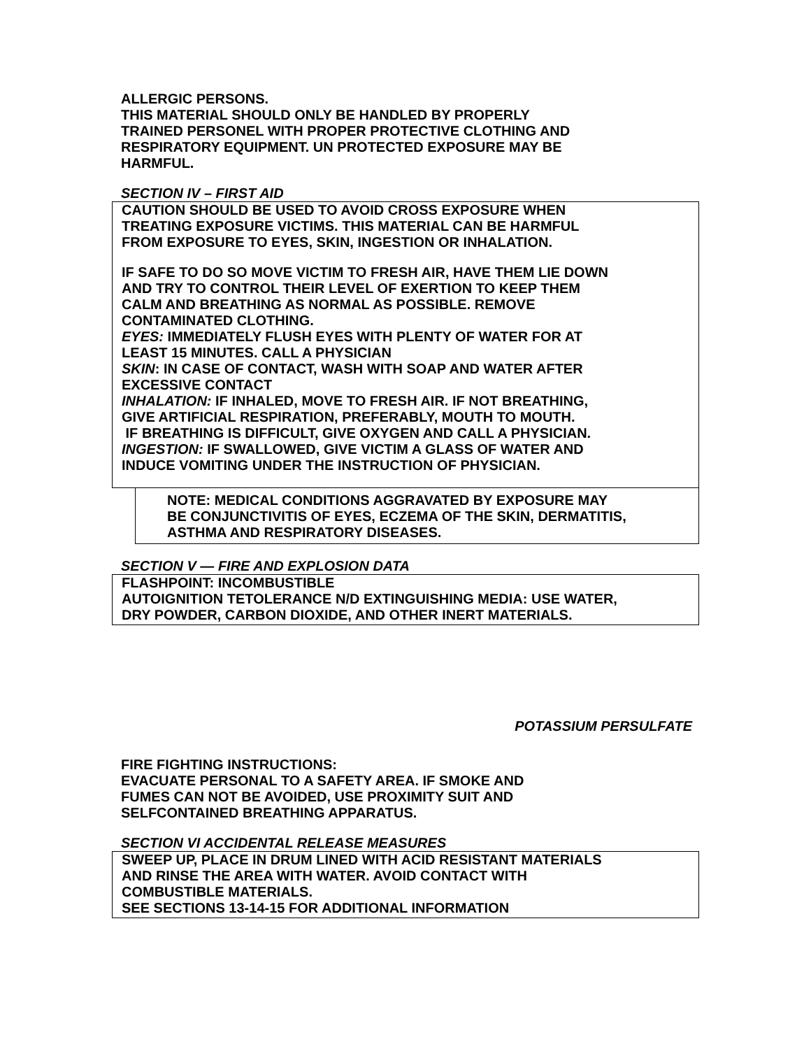ALLERGIC PERSONS.
THIS MATERIAL SHOULD ONLY BE HANDLED BY PROPERLY
TRAINED PERSONEL WITH PROPER PROTECTIVE CLOTHING AND
RESPIRATORY EQUIPMENT. UN PROTECTED EXPOSURE MAY BE
HARMFUL.
SECTION IV – FIRST AID
CAUTION SHOULD BE USED TO AVOID CROSS EXPOSURE WHEN
TREATING EXPOSURE VICTIMS. THIS MATERIAL CAN BE HARMFUL
FROM EXPOSURE TO EYES, SKIN, INGESTION OR INHALATION.
IF SAFE TO DO SO MOVE VICTIM TO FRESH AIR, HAVE THEM LIE DOWN
AND TRY TO CONTROL THEIR LEVEL OF EXERTION TO KEEP THEM
CALM AND BREATHING AS NORMAL AS POSSIBLE. REMOVE
CONTAMINATED CLOTHING.
EYES: IMMEDIATELY FLUSH EYES WITH PLENTY OF WATER FOR AT
LEAST 15 MINUTES. CALL A PHYSICIAN
SKIN: IN CASE OF CONTACT, WASH WITH SOAP AND WATER AFTER
EXCESSIVE CONTACT
INHALATION: IF INHALED, MOVE TO FRESH AIR. IF NOT BREATHING,
GIVE ARTIFICIAL RESPIRATION, PREFERABLY, MOUTH TO MOUTH.
IF BREATHING IS DIFFICULT, GIVE OXYGEN AND CALL A PHYSICIAN.
INGESTION: IF SWALLOWED, GIVE VICTIM A GLASS OF WATER AND
INDUCE VOMITING UNDER THE INSTRUCTION OF PHYSICIAN.
NOTE: MEDICAL CONDITIONS AGGRAVATED BY EXPOSURE MAY
BE CONJUNCTIVITIS OF EYES, ECZEMA OF THE SKIN, DERMATITIS,
ASTHMA AND RESPIRATORY DISEASES.
SECTION V — FIRE AND EXPLOSION DATA
FLASHPOINT: INCOMBUSTIBLE
AUTOIGNITION TETOLERANCE N/D EXTINGUISHING MEDIA: USE WATER,
DRY POWDER, CARBON DIOXIDE, AND OTHER INERT MATERIALS.
POTASSIUM PERSULFATE
FIRE FIGHTING INSTRUCTIONS:
EVACUATE PERSONAL TO A SAFETY AREA. IF SMOKE AND
FUMES CAN NOT BE AVOIDED, USE PROXIMITY SUIT AND
SELFCONTAINED BREATHING APPARATUS.
SECTION VI ACCIDENTAL RELEASE MEASURES
SWEEP UP, PLACE IN DRUM LINED WITH ACID RESISTANT MATERIALS
AND RINSE THE AREA WITH WATER. AVOID CONTACT WITH
COMBUSTIBLE MATERIALS.
SEE SECTIONS 13-14-15 FOR ADDITIONAL INFORMATION